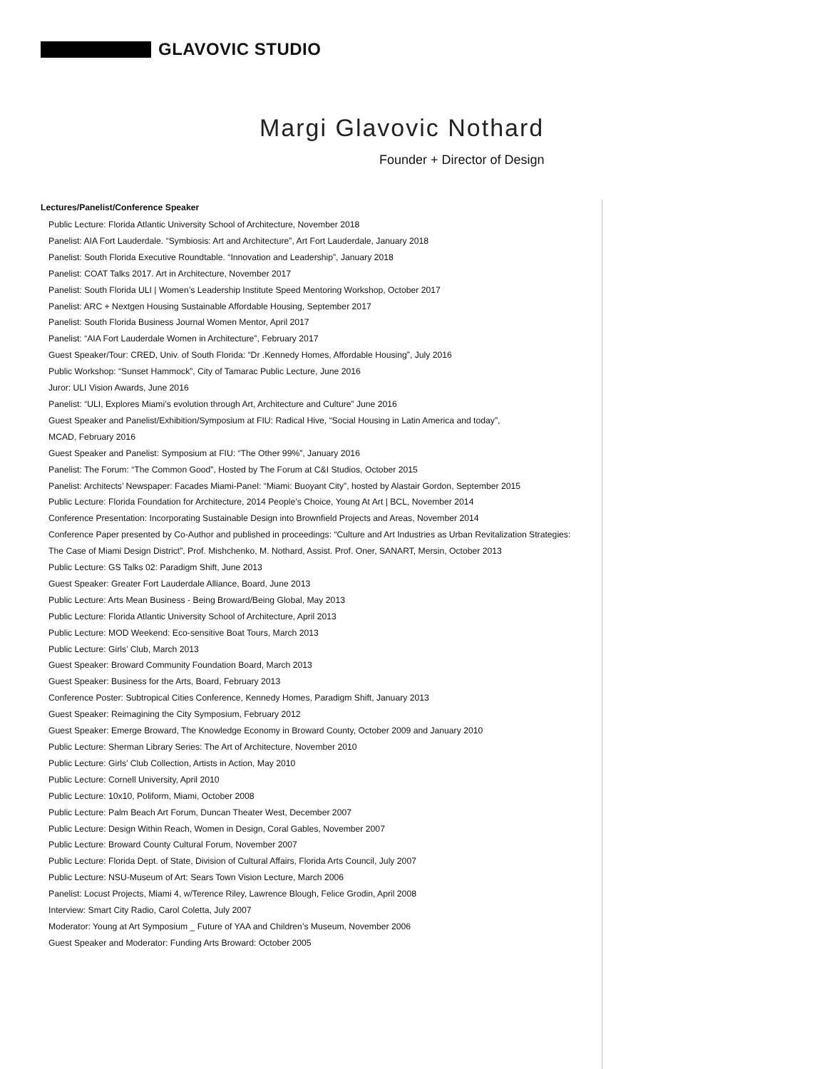GLAVOVIC STUDIO
Margi Glavovic Nothard
Founder + Director of Design
Lectures/Panelist/Conference Speaker
Public Lecture: Florida Atlantic University School of Architecture, November 2018
Panelist: AIA Fort Lauderdale. “Symbiosis: Art and Architecture”, Art Fort Lauderdale, January 2018
Panelist: South Florida Executive Roundtable. “Innovation and Leadership”, January 2018
Panelist: COAT Talks 2017. Art in Architecture, November 2017
Panelist: South Florida ULI | Women’s Leadership Institute Speed Mentoring Workshop, October 2017
Panelist: ARC + Nextgen Housing Sustainable Affordable Housing, September 2017
Panelist: South Florida Business Journal Women Mentor, April 2017
Panelist: “AIA Fort Lauderdale Women in Architecture”, February 2017
Guest Speaker/Tour: CRED, Univ. of South Florida: “Dr .Kennedy Homes, Affordable Housing”, July 2016
Public Workshop: “Sunset Hammock”, City of Tamarac Public Lecture, June 2016
Juror: ULI Vision Awards, June 2016
Panelist: “ULI, Explores Miami’s evolution through Art, Architecture and Culture” June 2016
Guest Speaker and Panelist/Exhibition/Symposium at FIU: Radical Hive, “Social Housing in Latin America and today”,
MCAD, February 2016
Guest Speaker and Panelist: Symposium at FIU: “The Other 99%”, January 2016
Panelist: The Forum: “The Common Good”, Hosted by The Forum at C&I Studios, October 2015
Panelist: Architects’ Newspaper: Facades Miami-Panel: “Miami: Buoyant City”, hosted by Alastair Gordon, September 2015
Public Lecture: Florida Foundation for Architecture, 2014 People’s Choice, Young At Art | BCL, November 2014
Conference Presentation: Incorporating Sustainable Design into Brownfield Projects and Areas, November 2014
Conference Paper presented by Co-Author and published in proceedings: “Culture and Art Industries as Urban Revitalization Strategies:
The Case of Miami Design District”, Prof. Mishchenko, M. Nothard, Assist. Prof. Oner, SANART, Mersin, October 2013
Public Lecture: GS Talks 02: Paradigm Shift, June 2013
Guest Speaker: Greater Fort Lauderdale Alliance, Board, June 2013
Public Lecture: Arts Mean Business - Being Broward/Being Global, May 2013
Public Lecture: Florida Atlantic University School of Architecture, April 2013
Public Lecture: MOD Weekend: Eco-sensitive Boat Tours, March 2013
Public Lecture: Girls’ Club, March 2013
Guest Speaker: Broward Community Foundation Board, March 2013
Guest Speaker: Business for the Arts, Board, February 2013
Conference Poster: Subtropical Cities Conference, Kennedy Homes, Paradigm Shift, January 2013
Guest Speaker: Reimagining the City Symposium, February 2012
Guest Speaker: Emerge Broward, The Knowledge Economy in Broward County, October 2009 and January 2010
Public Lecture: Sherman Library Series: The Art of Architecture, November 2010
Public Lecture: Girls’ Club Collection, Artists in Action, May 2010
Public Lecture: Cornell University, April 2010
Public Lecture: 10x10, Poliform, Miami, October 2008
Public Lecture: Palm Beach Art Forum, Duncan Theater West, December 2007
Public Lecture: Design Within Reach, Women in Design, Coral Gables, November 2007
Public Lecture: Broward County Cultural Forum, November 2007
Public Lecture: Florida Dept. of State, Division of Cultural Affairs, Florida Arts Council, July 2007
Public Lecture: NSU-Museum of Art: Sears Town Vision Lecture, March 2006
Panelist: Locust Projects, Miami 4, w/Terence Riley, Lawrence Blough, Felice Grodin, April 2008
Interview: Smart City Radio, Carol Coletta, July 2007
Moderator: Young at Art Symposium _ Future of YAA and Children’s Museum, November 2006
Guest Speaker and Moderator: Funding Arts Broward: October 2005